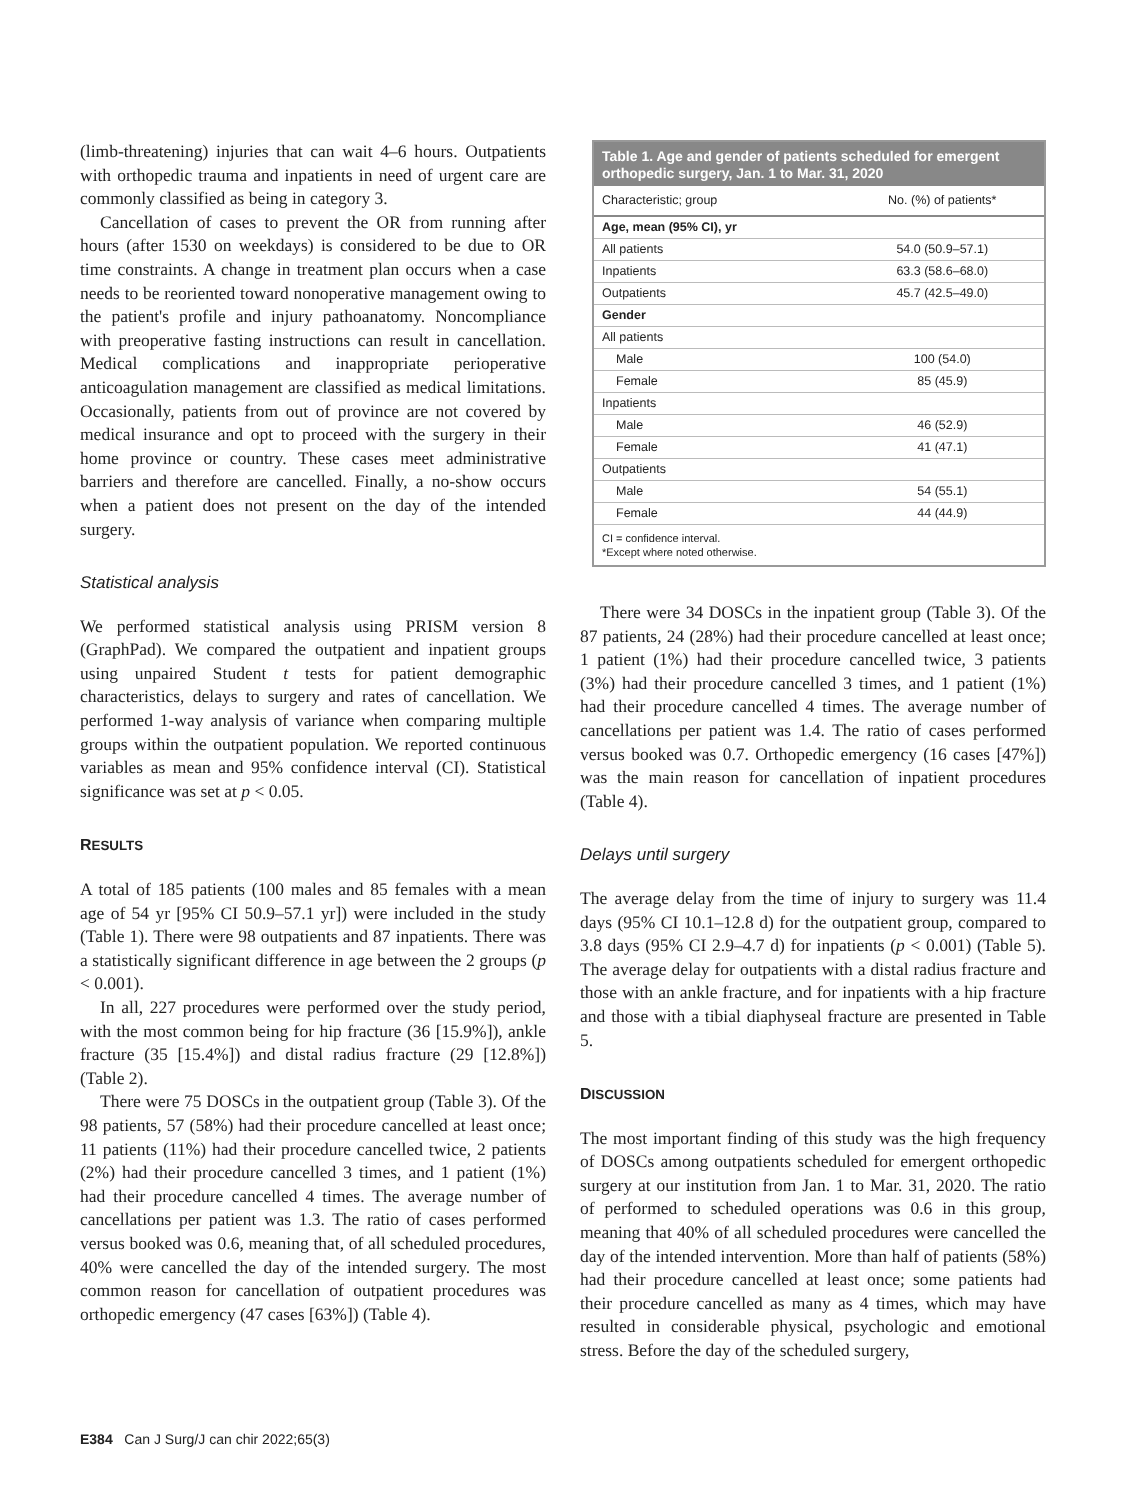(limb-threatening) injuries that can wait 4–6 hours. Outpatients with orthopedic trauma and inpatients in need of urgent care are commonly classified as being in category 3.
Cancellation of cases to prevent the OR from running after hours (after 1530 on weekdays) is considered to be due to OR time constraints. A change in treatment plan occurs when a case needs to be reoriented toward nonoperative management owing to the patient's profile and injury pathoanatomy. Noncompliance with preoperative fasting instructions can result in cancellation. Medical complications and inappropriate perioperative anticoagulation management are classified as medical limitations. Occasionally, patients from out of province are not covered by medical insurance and opt to proceed with the surgery in their home province or country. These cases meet administrative barriers and therefore are cancelled. Finally, a no-show occurs when a patient does not present on the day of the intended surgery.
Statistical analysis
We performed statistical analysis using PRISM version 8 (GraphPad). We compared the outpatient and inpatient groups using unpaired Student t tests for patient demographic characteristics, delays to surgery and rates of cancellation. We performed 1-way analysis of variance when comparing multiple groups within the outpatient population. We reported continuous variables as mean and 95% confidence interval (CI). Statistical significance was set at p < 0.05.
RESULTS
A total of 185 patients (100 males and 85 females with a mean age of 54 yr [95% CI 50.9–57.1 yr]) were included in the study (Table 1). There were 98 outpatients and 87 inpatients. There was a statistically significant difference in age between the 2 groups (p < 0.001).
In all, 227 procedures were performed over the study period, with the most common being for hip fracture (36 [15.9%]), ankle fracture (35 [15.4%]) and distal radius fracture (29 [12.8%]) (Table 2).
There were 75 DOSCs in the outpatient group (Table 3). Of the 98 patients, 57 (58%) had their procedure cancelled at least once; 11 patients (11%) had their procedure cancelled twice, 2 patients (2%) had their procedure cancelled 3 times, and 1 patient (1%) had their procedure cancelled 4 times. The average number of cancellations per patient was 1.3. The ratio of cases performed versus booked was 0.6, meaning that, of all scheduled procedures, 40% were cancelled the day of the intended surgery. The most common reason for cancellation of outpatient procedures was orthopedic emergency (47 cases [63%]) (Table 4).
Table 1. Age and gender of patients scheduled for emergent orthopedic surgery, Jan. 1 to Mar. 31, 2020
| Characteristic; group | No. (%) of patients* |
| --- | --- |
| Age, mean (95% CI), yr | |
| All patients | 54.0 (50.9–57.1) |
| Inpatients | 63.3 (58.6–68.0) |
| Outpatients | 45.7 (42.5–49.0) |
| Gender | |
| All patients | |
| Male | 100 (54.0) |
| Female | 85 (45.9) |
| Inpatients | |
| Male | 46 (52.9) |
| Female | 41 (47.1) |
| Outpatients | |
| Male | 54 (55.1) |
| Female | 44 (44.9) |
CI = confidence interval.
*Except where noted otherwise.
There were 34 DOSCs in the inpatient group (Table 3). Of the 87 patients, 24 (28%) had their procedure cancelled at least once; 1 patient (1%) had their procedure cancelled twice, 3 patients (3%) had their procedure cancelled 3 times, and 1 patient (1%) had their procedure cancelled 4 times. The average number of cancellations per patient was 1.4. The ratio of cases performed versus booked was 0.7. Orthopedic emergency (16 cases [47%]) was the main reason for cancellation of inpatient procedures (Table 4).
Delays until surgery
The average delay from the time of injury to surgery was 11.4 days (95% CI 10.1–12.8 d) for the outpatient group, compared to 3.8 days (95% CI 2.9–4.7 d) for inpatients (p < 0.001) (Table 5). The average delay for outpatients with a distal radius fracture and those with an ankle fracture, and for inpatients with a hip fracture and those with a tibial diaphyseal fracture are presented in Table 5.
DISCUSSION
The most important finding of this study was the high frequency of DOSCs among outpatients scheduled for emergent orthopedic surgery at our institution from Jan. 1 to Mar. 31, 2020. The ratio of performed to scheduled operations was 0.6 in this group, meaning that 40% of all scheduled procedures were cancelled the day of the intended intervention. More than half of patients (58%) had their procedure cancelled at least once; some patients had their procedure cancelled as many as 4 times, which may have resulted in considerable physical, psychologic and emotional stress. Before the day of the scheduled surgery,
E384 Can J Surg/J can chir 2022;65(3)